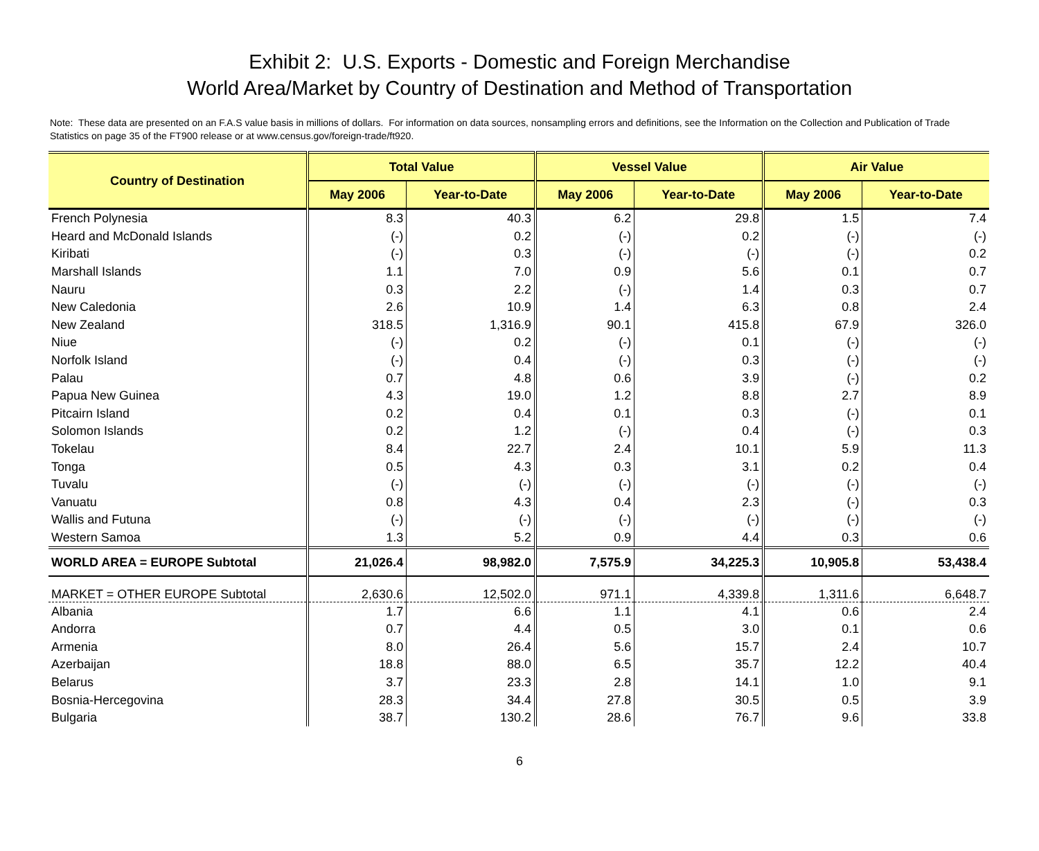Exhibit 2: U.S. Exports - Domestic and Foreign Merchandise
World Area/Market by Country of Destination and Method of Transportation
Note: These data are presented on an F.A.S value basis in millions of dollars. For information on data sources, nonsampling errors and definitions, see the Information on the Collection and Publication of Trade Statistics on page 35 of the FT900 release or at www.census.gov/foreign-trade/ft920.
| Country of Destination | Total Value | | Vessel Value | | Air Value | |
| --- | --- | --- | --- | --- | --- | --- |
| | May 2006 | Year-to-Date | May 2006 | Year-to-Date | May 2006 | Year-to-Date |
| French Polynesia | 8.3 | 40.3 | 6.2 | 29.8 | 1.5 | 7.4 |
| Heard and McDonald Islands | (-) | 0.2 | (-) | 0.2 | (-) | (-) |
| Kiribati | (-) | 0.3 | (-) | (-) | (-) | 0.2 |
| Marshall Islands | 1.1 | 7.0 | 0.9 | 5.6 | 0.1 | 0.7 |
| Nauru | 0.3 | 2.2 | (-) | 1.4 | 0.3 | 0.7 |
| New Caledonia | 2.6 | 10.9 | 1.4 | 6.3 | 0.8 | 2.4 |
| New Zealand | 318.5 | 1,316.9 | 90.1 | 415.8 | 67.9 | 326.0 |
| Niue | (-) | 0.2 | (-) | 0.1 | (-) | (-) |
| Norfolk Island | (-) | 0.4 | (-) | 0.3 | (-) | (-) |
| Palau | 0.7 | 4.8 | 0.6 | 3.9 | (-) | 0.2 |
| Papua New Guinea | 4.3 | 19.0 | 1.2 | 8.8 | 2.7 | 8.9 |
| Pitcairn Island | 0.2 | 0.4 | 0.1 | 0.3 | (-) | 0.1 |
| Solomon Islands | 0.2 | 1.2 | (-) | 0.4 | (-) | 0.3 |
| Tokelau | 8.4 | 22.7 | 2.4 | 10.1 | 5.9 | 11.3 |
| Tonga | 0.5 | 4.3 | 0.3 | 3.1 | 0.2 | 0.4 |
| Tuvalu | (-) | (-) | (-) | (-) | (-) | (-) |
| Vanuatu | 0.8 | 4.3 | 0.4 | 2.3 | (-) | 0.3 |
| Wallis and Futuna | (-) | (-) | (-) | (-) | (-) | (-) |
| Western Samoa | 1.3 | 5.2 | 0.9 | 4.4 | 0.3 | 0.6 |
| WORLD AREA = EUROPE Subtotal | 21,026.4 | 98,982.0 | 7,575.9 | 34,225.3 | 10,905.8 | 53,438.4 |
| MARKET = OTHER EUROPE Subtotal | 2,630.6 | 12,502.0 | 971.1 | 4,339.8 | 1,311.6 | 6,648.7 |
| Albania | 1.7 | 6.6 | 1.1 | 4.1 | 0.6 | 2.4 |
| Andorra | 0.7 | 4.4 | 0.5 | 3.0 | 0.1 | 0.6 |
| Armenia | 8.0 | 26.4 | 5.6 | 15.7 | 2.4 | 10.7 |
| Azerbaijan | 18.8 | 88.0 | 6.5 | 35.7 | 12.2 | 40.4 |
| Belarus | 3.7 | 23.3 | 2.8 | 14.1 | 1.0 | 9.1 |
| Bosnia-Hercegovina | 28.3 | 34.4 | 27.8 | 30.5 | 0.5 | 3.9 |
| Bulgaria | 38.7 | 130.2 | 28.6 | 76.7 | 9.6 | 33.8 |
6